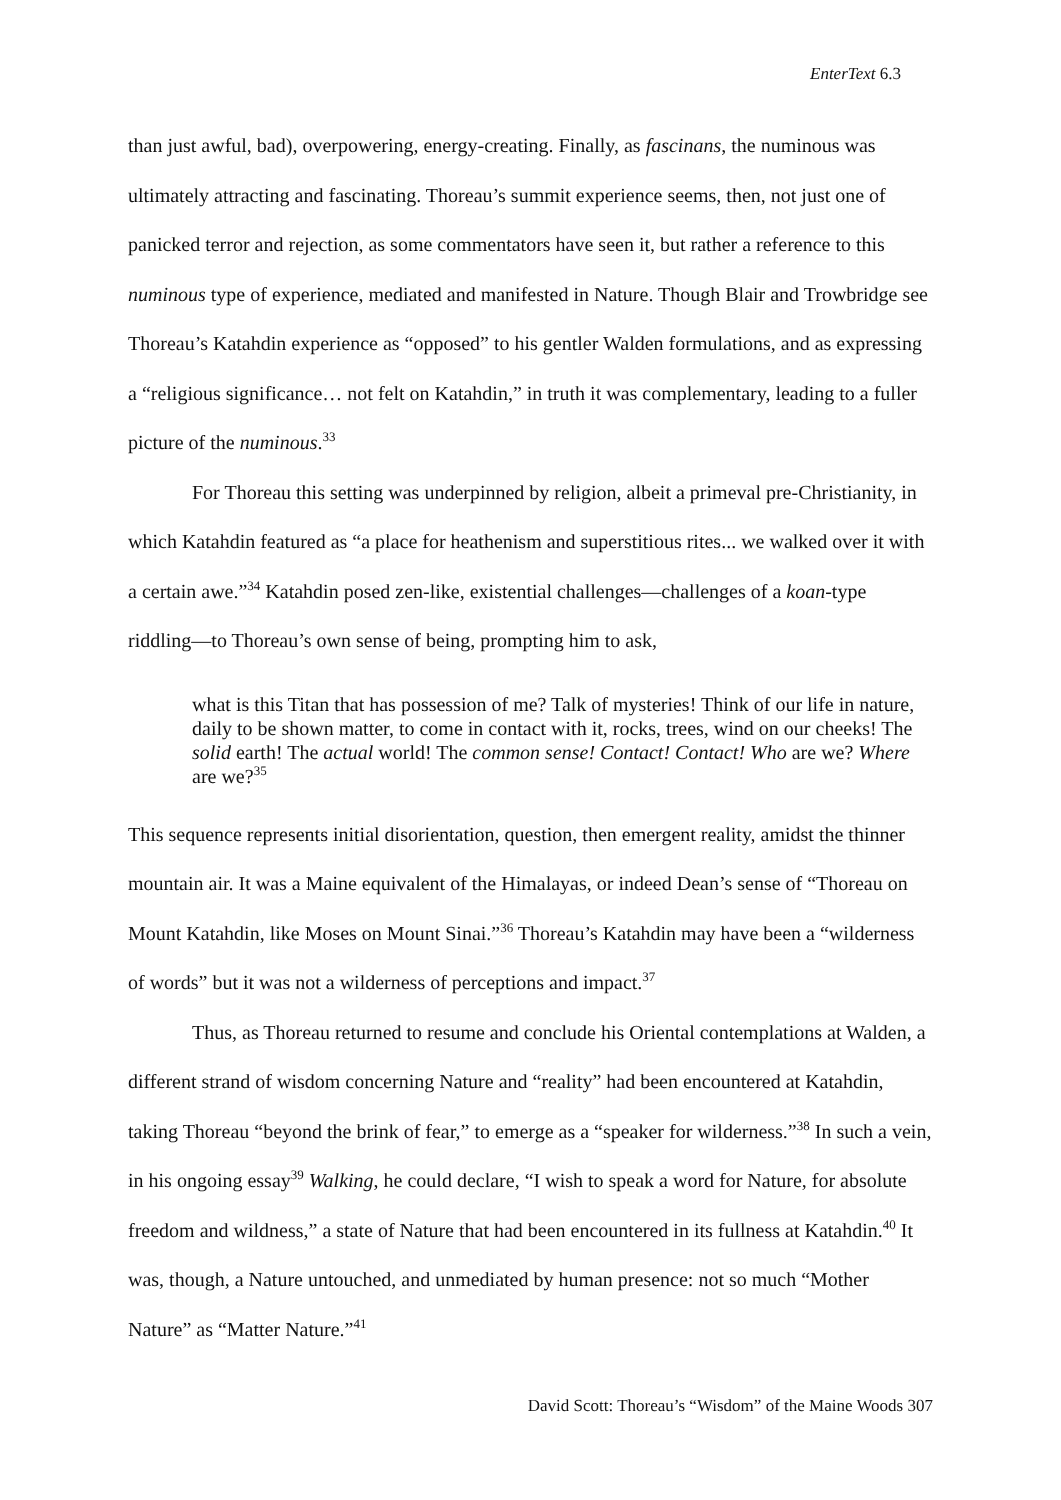EnterText 6.3
than just awful, bad), overpowering, energy-creating. Finally, as fascinans, the numinous was ultimately attracting and fascinating. Thoreau’s summit experience seems, then, not just one of panicked terror and rejection, as some commentators have seen it, but rather a reference to this numinous type of experience, mediated and manifested in Nature. Though Blair and Trowbridge see Thoreau’s Katahdin experience as “opposed” to his gentler Walden formulations, and as expressing a “religious significance… not felt on Katahdin,” in truth it was complementary, leading to a fuller picture of the numinous.<sup>33</sup>
For Thoreau this setting was underpinned by religion, albeit a primeval pre-Christianity, in which Katahdin featured as “a place for heathenism and superstitious rites... we walked over it with a certain awe.”<sup>34</sup> Katahdin posed zen-like, existential challenges—challenges of a koan-type riddling—to Thoreau’s own sense of being, prompting him to ask,
what is this Titan that has possession of me? Talk of mysteries! Think of our life in nature, daily to be shown matter, to come in contact with it, rocks, trees, wind on our cheeks! The solid earth! The actual world! The common sense! Contact! Contact! Who are we? Where are we?<sup>35</sup>
This sequence represents initial disorientation, question, then emergent reality, amidst the thinner mountain air. It was a Maine equivalent of the Himalayas, or indeed Dean’s sense of “Thoreau on Mount Katahdin, like Moses on Mount Sinai.”<sup>36</sup> Thoreau’s Katahdin may have been a “wilderness of words” but it was not a wilderness of perceptions and impact.<sup>37</sup>
Thus, as Thoreau returned to resume and conclude his Oriental contemplations at Walden, a different strand of wisdom concerning Nature and “reality” had been encountered at Katahdin, taking Thoreau “beyond the brink of fear,” to emerge as a “speaker for wilderness.”<sup>38</sup> In such a vein, in his ongoing essay<sup>39</sup> Walking, he could declare, “I wish to speak a word for Nature, for absolute freedom and wildness,” a state of Nature that had been encountered in its fullness at Katahdin.<sup>40</sup> It was, though, a Nature untouched, and unmediated by human presence: not so much “Mother Nature” as “Matter Nature.”<sup>41</sup>
David Scott: Thoreau’s “Wisdom” of the Maine Woods 307